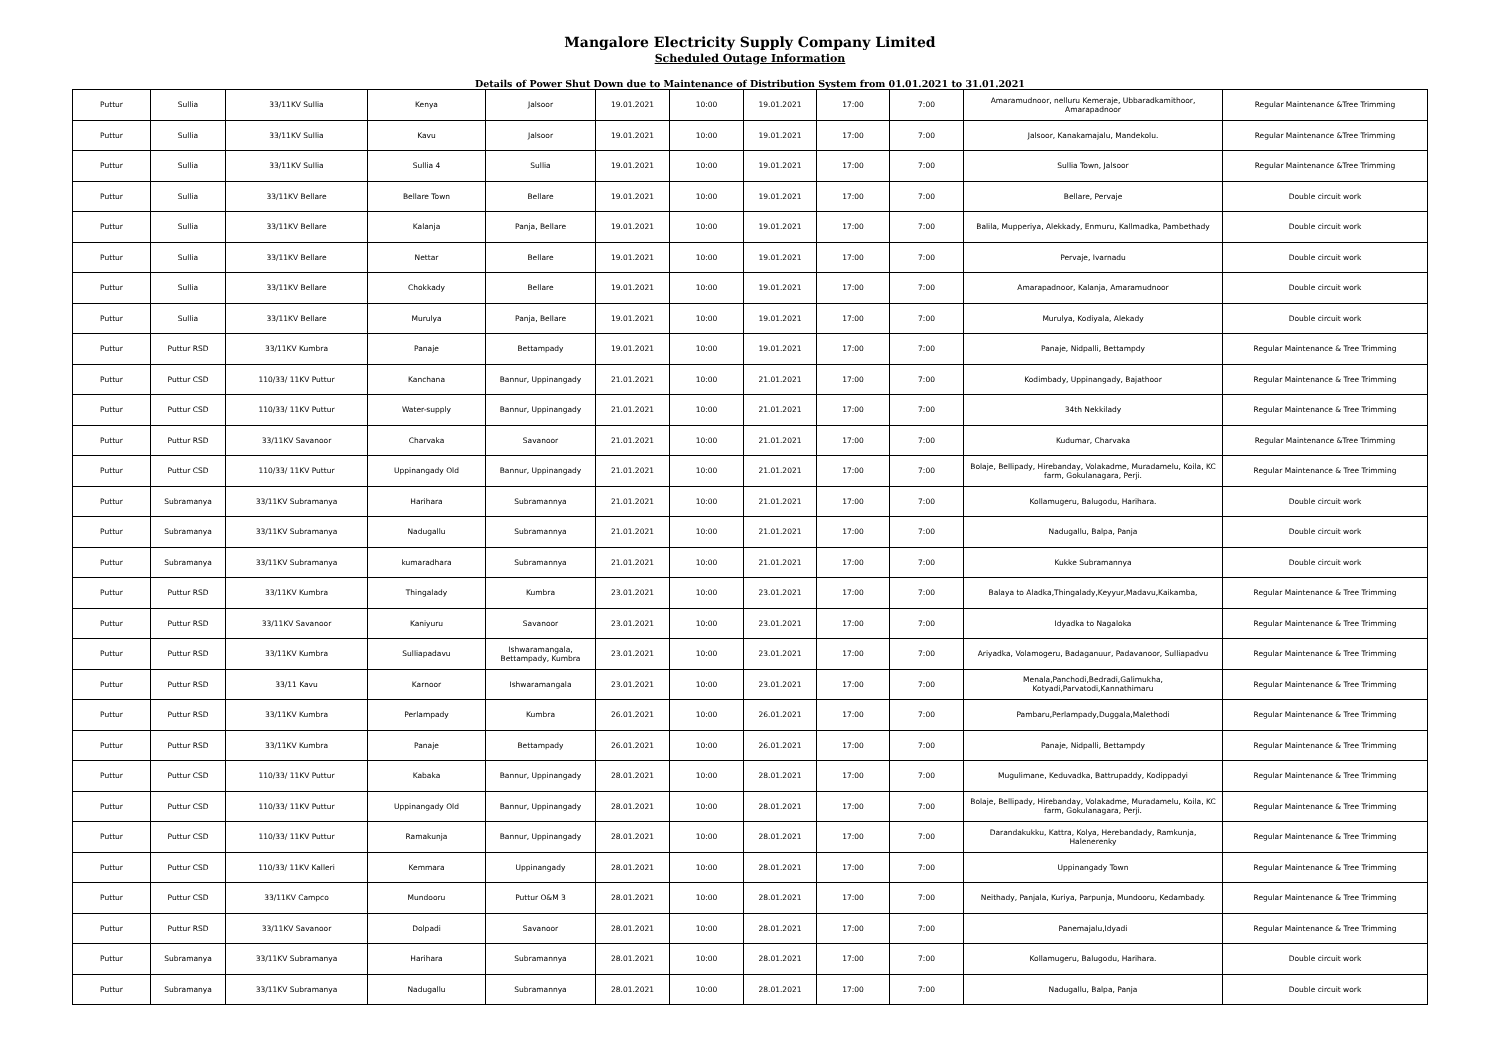Mangalore Electricity Supply Company Limited
Scheduled Outage Information
Details of Power Shut Down due to Maintenance of Distribution System from 01.01.2021 to 31.01.2021
| Puttur | Sullia | 33/11KV Sullia | Kenya | Jalsoor | 19.01.2021 | 10:00 | 19.01.2021 | 17:00 | 7:00 | Amaramudnoor, nelluru Kemeraje, Ubbaradkamithoor, Amarapadnoor | Regular Maintenance &Tree Trimming |
| Puttur | Sullia | 33/11KV Sullia | Kavu | Jalsoor | 19.01.2021 | 10:00 | 19.01.2021 | 17:00 | 7:00 | Jalsoor, Kanakamajalu, Mandekolu. | Regular Maintenance &Tree Trimming |
| Puttur | Sullia | 33/11KV Sullia | Sullia 4 | Sullia | 19.01.2021 | 10:00 | 19.01.2021 | 17:00 | 7:00 | Sullia Town, Jalsoor | Regular Maintenance &Tree Trimming |
| Puttur | Sullia | 33/11KV Bellare | Bellare Town | Bellare | 19.01.2021 | 10:00 | 19.01.2021 | 17:00 | 7:00 | Bellare, Pervaje | Double circuit work |
| Puttur | Sullia | 33/11KV Bellare | Kalanja | Panja, Bellare | 19.01.2021 | 10:00 | 19.01.2021 | 17:00 | 7:00 | Balila, Mupperiya, Alekkady, Enmuru, Kallmadka, Pambethady | Double circuit work |
| Puttur | Sullia | 33/11KV Bellare | Nettar | Bellare | 19.01.2021 | 10:00 | 19.01.2021 | 17:00 | 7:00 | Pervaje, Ivarnadu | Double circuit work |
| Puttur | Sullia | 33/11KV Bellare | Chokkady | Bellare | 19.01.2021 | 10:00 | 19.01.2021 | 17:00 | 7:00 | Amarapadnoor, Kalanja, Amaramudnoor | Double circuit work |
| Puttur | Sullia | 33/11KV Bellare | Murulya | Panja, Bellare | 19.01.2021 | 10:00 | 19.01.2021 | 17:00 | 7:00 | Murulya, Kodiyala, Alekady | Double circuit work |
| Puttur | Puttur RSD | 33/11KV Kumbra | Panaje | Bettampady | 19.01.2021 | 10:00 | 19.01.2021 | 17:00 | 7:00 | Panaje, Nidpalli, Bettampdy | Regular Maintenance & Tree Trimming |
| Puttur | Puttur CSD | 110/33/ 11KV Puttur | Kanchana | Bannur, Uppinangady | 21.01.2021 | 10:00 | 21.01.2021 | 17:00 | 7:00 | Kodimbady, Uppinangady, Bajathoor | Regular Maintenance & Tree Trimming |
| Puttur | Puttur CSD | 110/33/ 11KV Puttur | Water-supply | Bannur, Uppinangady | 21.01.2021 | 10:00 | 21.01.2021 | 17:00 | 7:00 | 34th Nekkilady | Regular Maintenance & Tree Trimming |
| Puttur | Puttur RSD | 33/11KV Savanoor | Charvaka | Savanoor | 21.01.2021 | 10:00 | 21.01.2021 | 17:00 | 7:00 | Kudumar, Charvaka | Regular Maintenance &Tree Trimming |
| Puttur | Puttur CSD | 110/33/ 11KV Puttur | Uppinangady Old | Bannur, Uppinangady | 21.01.2021 | 10:00 | 21.01.2021 | 17:00 | 7:00 | Bolaje, Bellipady, Hirebanday, Volakadme, Muradamelu, Koila, KC farm, Gokulanagara, Perji. | Regular Maintenance & Tree Trimming |
| Puttur | Subramanya | 33/11KV Subramanya | Harihara | Subramannya | 21.01.2021 | 10:00 | 21.01.2021 | 17:00 | 7:00 | Kollamugeru, Balugodu, Harihara. | Double circuit work |
| Puttur | Subramanya | 33/11KV Subramanya | Nadugallu | Subramannya | 21.01.2021 | 10:00 | 21.01.2021 | 17:00 | 7:00 | Nadugallu, Balpa, Panja | Double circuit work |
| Puttur | Subramanya | 33/11KV Subramanya | kumaradhara | Subramannya | 21.01.2021 | 10:00 | 21.01.2021 | 17:00 | 7:00 | Kukke Subramannya | Double circuit work |
| Puttur | Puttur RSD | 33/11KV Kumbra | Thingalady | Kumbra | 23.01.2021 | 10:00 | 23.01.2021 | 17:00 | 7:00 | Balaya to Aladka,Thingalady,Keyyur,Madavu,Kaikamba, | Regular Maintenance & Tree Trimming |
| Puttur | Puttur RSD | 33/11KV Savanoor | Kaniyuru | Savanoor | 23.01.2021 | 10:00 | 23.01.2021 | 17:00 | 7:00 | Idyadka to Nagaloka | Regular Maintenance & Tree Trimming |
| Puttur | Puttur RSD | 33/11KV Kumbra | Sulliapadavu | Ishwaramangala, Bettampady, Kumbra | 23.01.2021 | 10:00 | 23.01.2021 | 17:00 | 7:00 | Ariyadka, Volamogeru, Badaganuur, Padavanoor, Sulliapadvu | Regular Maintenance & Tree Trimming |
| Puttur | Puttur RSD | 33/11 Kavu | Karnoor | Ishwaramangala | 23.01.2021 | 10:00 | 23.01.2021 | 17:00 | 7:00 | Menala,Panchodi,Bedradi,Galimukha, Kotyadi,Parvatodi,Kannathimaru | Regular Maintenance & Tree Trimming |
| Puttur | Puttur RSD | 33/11KV Kumbra | Perlampady | Kumbra | 26.01.2021 | 10:00 | 26.01.2021 | 17:00 | 7:00 | Pambaru,Perlampady,Duggala,Malethodi | Regular Maintenance & Tree Trimming |
| Puttur | Puttur RSD | 33/11KV Kumbra | Panaje | Bettampady | 26.01.2021 | 10:00 | 26.01.2021 | 17:00 | 7:00 | Panaje, Nidpalli, Bettampdy | Regular Maintenance & Tree Trimming |
| Puttur | Puttur CSD | 110/33/ 11KV Puttur | Kabaka | Bannur, Uppinangady | 28.01.2021 | 10:00 | 28.01.2021 | 17:00 | 7:00 | Mugulimane, Keduvadka, Battrupaddy, Kodippadyi | Regular Maintenance & Tree Trimming |
| Puttur | Puttur CSD | 110/33/ 11KV Puttur | Uppinangady Old | Bannur, Uppinangady | 28.01.2021 | 10:00 | 28.01.2021 | 17:00 | 7:00 | Bolaje, Bellipady, Hirebanday, Volakadme, Muradamelu, Koila, KC farm, Gokulanagara, Perji. | Regular Maintenance & Tree Trimming |
| Puttur | Puttur CSD | 110/33/ 11KV Puttur | Ramakunja | Bannur, Uppinangady | 28.01.2021 | 10:00 | 28.01.2021 | 17:00 | 7:00 | Darandakukku, Kattra, Kolya, Herebandady, Ramkunja, Halenerenky | Regular Maintenance & Tree Trimming |
| Puttur | Puttur CSD | 110/33/ 11KV Kalleri | Kemmara | Uppinangady | 28.01.2021 | 10:00 | 28.01.2021 | 17:00 | 7:00 | Uppinangady Town | Regular Maintenance & Tree Trimming |
| Puttur | Puttur CSD | 33/11KV Campco | Mundooru | Puttur O&M 3 | 28.01.2021 | 10:00 | 28.01.2021 | 17:00 | 7:00 | Neithady, Panjala, Kuriya, Parpunja, Mundooru, Kedambady. | Regular Maintenance & Tree Trimming |
| Puttur | Puttur RSD | 33/11KV Savanoor | Dolpadi | Savanoor | 28.01.2021 | 10:00 | 28.01.2021 | 17:00 | 7:00 | Panemajalu,Idyadi | Regular Maintenance & Tree Trimming |
| Puttur | Subramanya | 33/11KV Subramanya | Harihara | Subramannya | 28.01.2021 | 10:00 | 28.01.2021 | 17:00 | 7:00 | Kollamugeru, Balugodu, Harihara. | Double circuit work |
| Puttur | Subramanya | 33/11KV Subramanya | Nadugallu | Subramannya | 28.01.2021 | 10:00 | 28.01.2021 | 17:00 | 7:00 | Nadugallu, Balpa, Panja | Double circuit work |